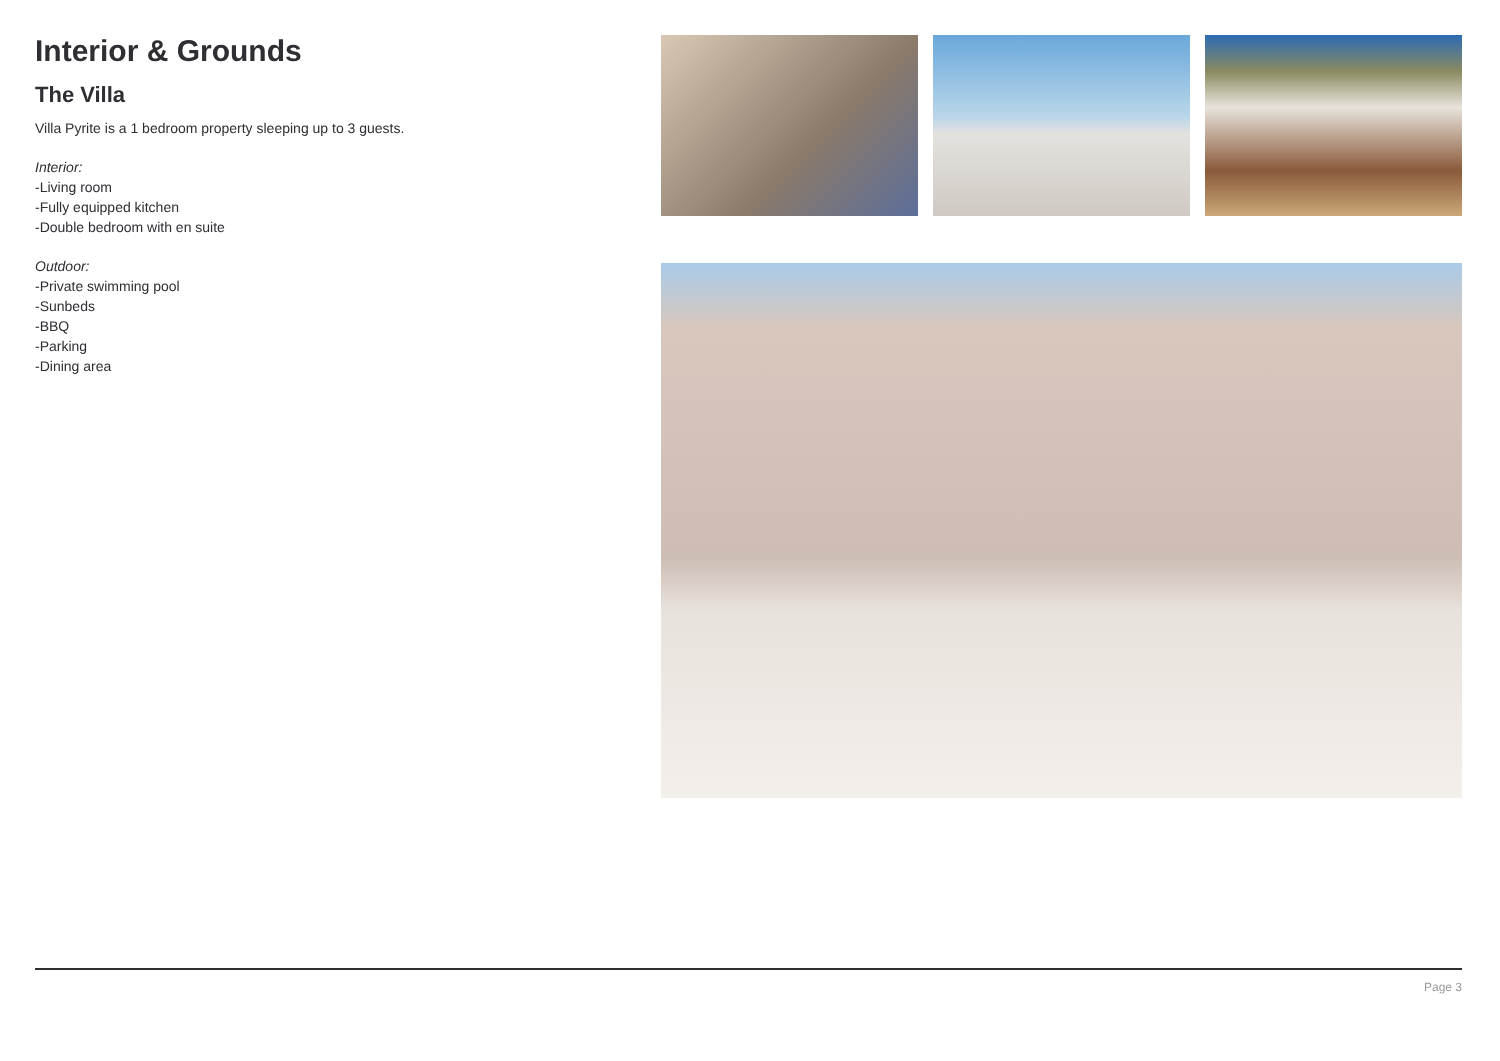Interior & Grounds
The Villa
Villa Pyrite is a 1 bedroom property sleeping up to 3 guests.
Interior:
-Living room
-Fully equipped kitchen
-Double bedroom with en suite
Outdoor:
-Private swimming pool
-Sunbeds
-BBQ
-Parking
-Dining area
Page 3